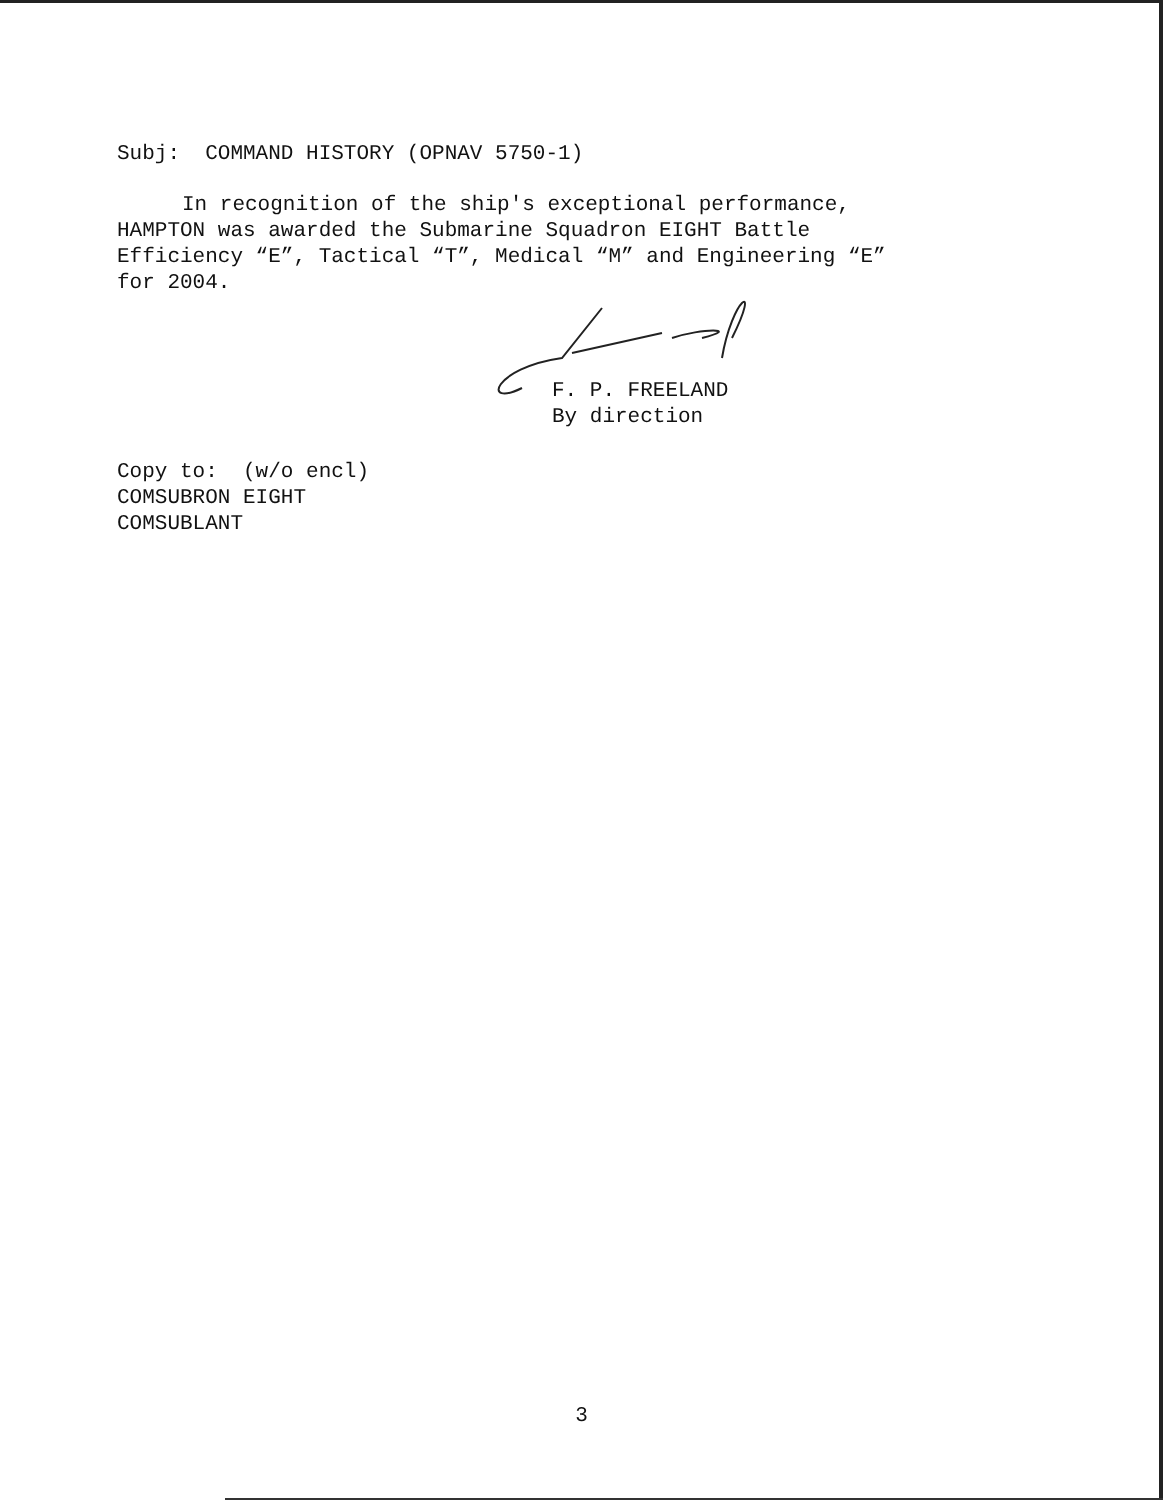Subj: COMMAND HISTORY (OPNAV 5750-1)
In recognition of the ship's exceptional performance,
HAMPTON was awarded the Submarine Squadron EIGHT Battle
Efficiency “E”, Tactical “T”, Medical “M” and Engineering “E”
for 2004.
F. P. FREELAND
By direction
Copy to: (w/o encl)
COMSUBRON EIGHT
COMSUBLANT
3